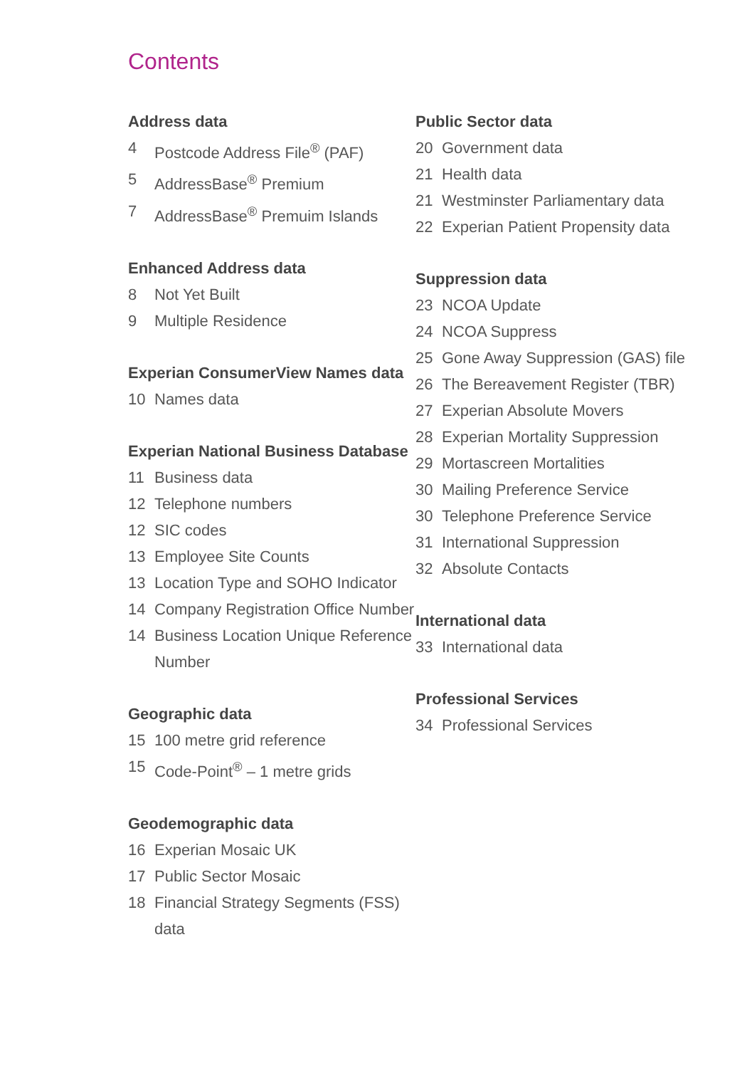Contents
Address data
4 Postcode Address File<sup>®</sup> (PAF)
5 AddressBase<sup>®</sup> Premium
7 AddressBase<sup>®</sup> Premuim Islands
Enhanced Address data
8 Not Yet Built
9 Multiple Residence
Experian ConsumerView Names data
10 Names data
Experian National Business Database
11 Business data
12 Telephone numbers
12 SIC codes
13 Employee Site Counts
13 Location Type and SOHO Indicator
14 Company Registration Office Number
14 Business Location Unique Reference Number
Geographic data
15 100 metre grid reference
15 Code-Point<sup>®</sup> – 1 metre grids
Geodemographic data
16 Experian Mosaic UK
17 Public Sector Mosaic
18 Financial Strategy Segments (FSS) data
Public Sector data
20 Government data
21 Health data
21 Westminster Parliamentary data
22 Experian Patient Propensity data
Suppression data
23 NCOA Update
24 NCOA Suppress
25 Gone Away Suppression (GAS) file
26 The Bereavement Register (TBR)
27 Experian Absolute Movers
28 Experian Mortality Suppression
29 Mortascreen Mortalities
30 Mailing Preference Service
30 Telephone Preference Service
31 International Suppression
32 Absolute Contacts
International data
33 International data
Professional Services
34 Professional Services